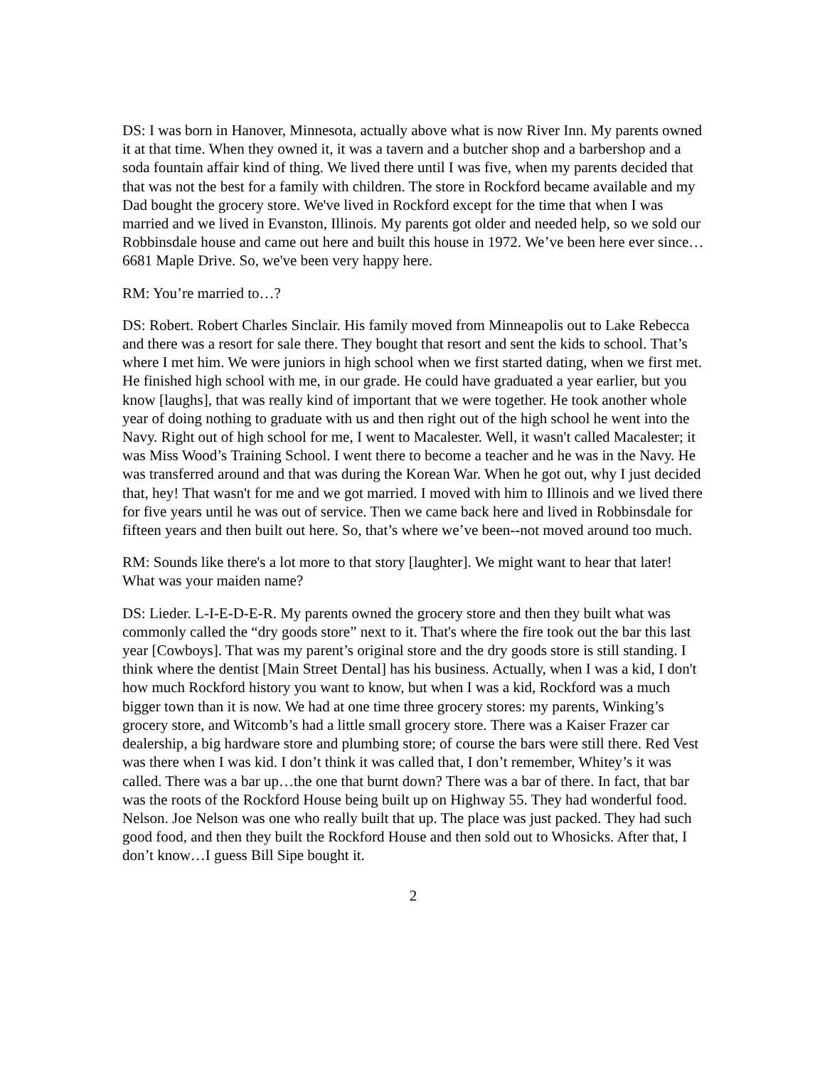DS: I was born in Hanover, Minnesota, actually above what is now River Inn. My parents owned it at that time. When they owned it, it was a tavern and a butcher shop and a barbershop and a soda fountain affair kind of thing. We lived there until I was five, when my parents decided that that was not the best for a family with children. The store in Rockford became available and my Dad bought the grocery store. We've lived in Rockford except for the time that when I was married and we lived in Evanston, Illinois. My parents got older and needed help, so we sold our Robbinsdale house and came out here and built this house in 1972. We’ve been here ever since…6681 Maple Drive. So, we've been very happy here.
RM: You’re married to…?
DS: Robert. Robert Charles Sinclair. His family moved from Minneapolis out to Lake Rebecca and there was a resort for sale there. They bought that resort and sent the kids to school. That’s where I met him. We were juniors in high school when we first started dating, when we first met. He finished high school with me, in our grade. He could have graduated a year earlier, but you know [laughs], that was really kind of important that we were together. He took another whole year of doing nothing to graduate with us and then right out of the high school he went into the Navy. Right out of high school for me, I went to Macalester. Well, it wasn't called Macalester; it was Miss Wood’s Training School. I went there to become a teacher and he was in the Navy. He was transferred around and that was during the Korean War. When he got out, why I just decided that, hey! That wasn't for me and we got married. I moved with him to Illinois and we lived there for five years until he was out of service. Then we came back here and lived in Robbinsdale for fifteen years and then built out here. So, that’s where we’ve been--not moved around too much.
RM: Sounds like there's a lot more to that story [laughter]. We might want to hear that later! What was your maiden name?
DS: Lieder. L-I-E-D-E-R. My parents owned the grocery store and then they built what was commonly called the “dry goods store” next to it. That's where the fire took out the bar this last year [Cowboys]. That was my parent’s original store and the dry goods store is still standing. I think where the dentist [Main Street Dental] has his business. Actually, when I was a kid, I don't how much Rockford history you want to know, but when I was a kid, Rockford was a much bigger town than it is now. We had at one time three grocery stores: my parents, Winking’s grocery store, and Witcomb’s had a little small grocery store. There was a Kaiser Frazer car dealership, a big hardware store and plumbing store; of course the bars were still there. Red Vest was there when I was kid. I don’t think it was called that, I don’t remember, Whitey’s it was called. There was a bar up…the one that burnt down? There was a bar of there. In fact, that bar was the roots of the Rockford House being built up on Highway 55. They had wonderful food. Nelson. Joe Nelson was one who really built that up. The place was just packed. They had such good food, and then they built the Rockford House and then sold out to Whosicks. After that, I don’t know…I guess Bill Sipe bought it.
2